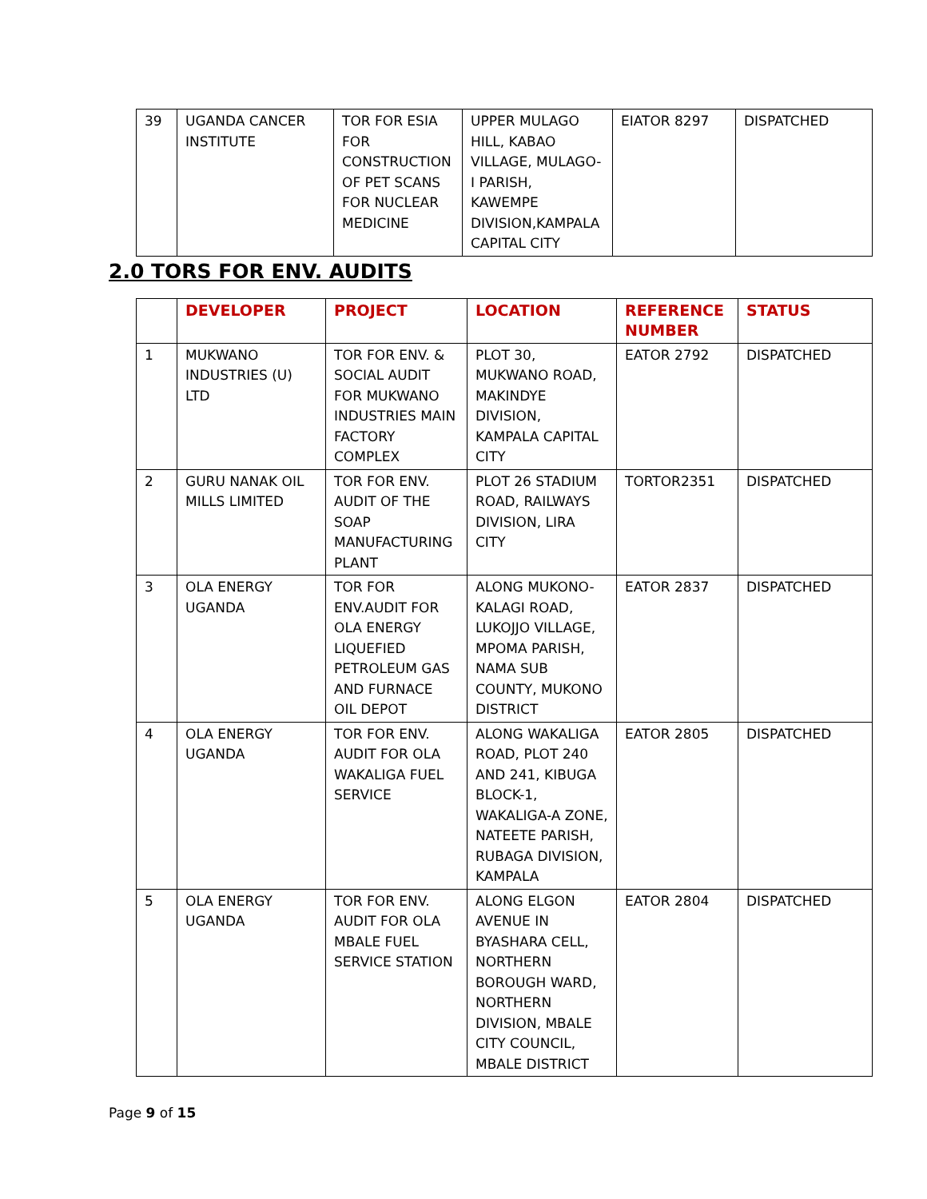| 39 | UGANDA CANCER INSTITUTE | TOR FOR ESIA FOR CONSTRUCTION OF PET SCANS FOR NUCLEAR MEDICINE | UPPER MULAGO HILL, KABAO VILLAGE, MULAGO-I PARISH, KAWEMPE DIVISION,KAMPALA CAPITAL CITY | EIATOR 8297 | DISPATCHED |
2.0 TORS FOR ENV. AUDITS
| | DEVELOPER | PROJECT | LOCATION | REFERENCE NUMBER | STATUS |
| --- | --- | --- | --- | --- | --- |
| 1 | MUKWANO INDUSTRIES (U) LTD | TOR FOR ENV. & SOCIAL AUDIT FOR MUKWANO INDUSTRIES MAIN FACTORY COMPLEX | PLOT 30, MUKWANO ROAD, MAKINDYE DIVISION, KAMPALA CAPITAL CITY | EATOR 2792 | DISPATCHED |
| 2 | GURU NANAK OIL MILLS LIMITED | TOR FOR ENV. AUDIT OF THE SOAP MANUFACTURING PLANT | PLOT 26 STADIUM ROAD, RAILWAYS DIVISION, LIRA CITY | TORTOR2351 | DISPATCHED |
| 3 | OLA ENERGY UGANDA | TOR FOR ENV.AUDIT FOR OLA ENERGY LIQUEFIED PETROLEUM GAS AND FURNACE OIL DEPOT | ALONG MUKONO-KALAGI ROAD, LUKOJJO VILLAGE, MPOMA PARISH, NAMA SUB COUNTY, MUKONO DISTRICT | EATOR 2837 | DISPATCHED |
| 4 | OLA ENERGY UGANDA | TOR FOR ENV. AUDIT FOR OLA WAKALIGA FUEL SERVICE | ALONG WAKALIGA ROAD, PLOT 240 AND 241, KIBUGA BLOCK-1, WAKALIGA-A ZONE, NATEETE PARISH, RUBAGA DIVISION, KAMPALA | EATOR 2805 | DISPATCHED |
| 5 | OLA ENERGY UGANDA | TOR FOR ENV. AUDIT FOR OLA MBALE FUEL SERVICE STATION | ALONG ELGON AVENUE IN BYASHARA CELL, NORTHERN BOROUGH WARD, NORTHERN DIVISION, MBALE CITY COUNCIL, MBALE DISTRICT | EATOR 2804 | DISPATCHED |
Page 9 of 15